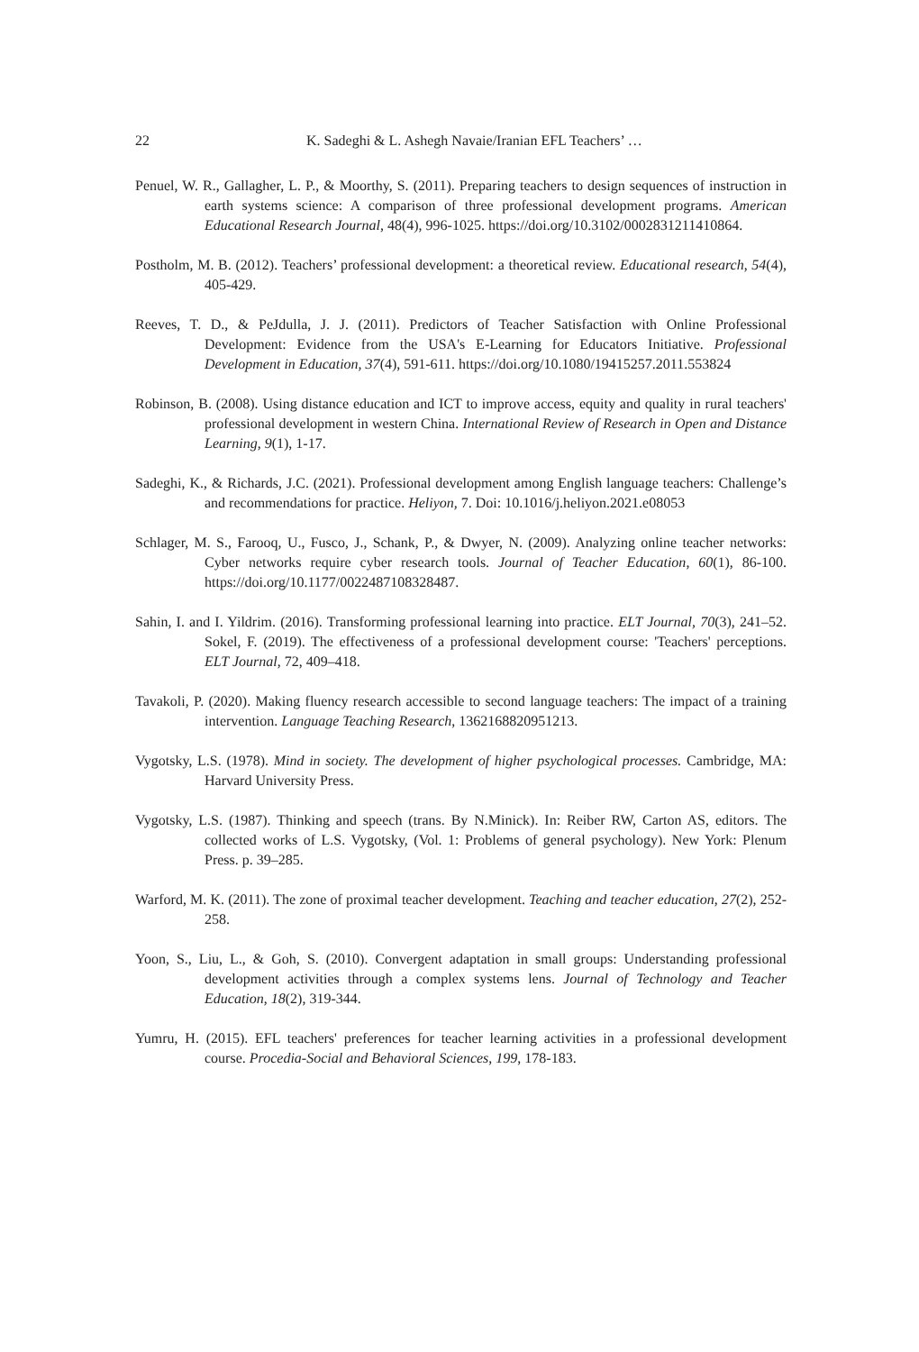22 K. Sadeghi & L. Ashegh Navaie/Iranian EFL Teachers’ …
Penuel, W. R., Gallagher, L. P., & Moorthy, S. (2011). Preparing teachers to design sequences of instruction in earth systems science: A comparison of three professional development programs. American Educational Research Journal, 48(4), 996-1025. https://doi.org/10.3102/0002831211410864.
Postholm, M. B. (2012). Teachers’ professional development: a theoretical review. Educational research, 54(4), 405-429.
Reeves, T. D., & PeJdulla, J. J. (2011). Predictors of Teacher Satisfaction with Online Professional Development: Evidence from the USA's E-Learning for Educators Initiative. Professional Development in Education, 37(4), 591-611. https://doi.org/10.1080/19415257.2011.553824
Robinson, B. (2008). Using distance education and ICT to improve access, equity and quality in rural teachers' professional development in western China. International Review of Research in Open and Distance Learning, 9(1), 1-17.
Sadeghi, K., & Richards, J.C. (2021). Professional development among English language teachers: Challenge’s and recommendations for practice. Heliyon, 7. Doi: 10.1016/j.heliyon.2021.e08053
Schlager, M. S., Farooq, U., Fusco, J., Schank, P., & Dwyer, N. (2009). Analyzing online teacher networks: Cyber networks require cyber research tools. Journal of Teacher Education, 60(1), 86-100. https://doi.org/10.1177/0022487108328487.
Sahin, I. and I. Yildrim. (2016). Transforming professional learning into practice. ELT Journal, 70(3), 241–52. Sokel, F. (2019). The effectiveness of a professional development course: 'Teachers' perceptions. ELT Journal, 72, 409–418.
Tavakoli, P. (2020). Making fluency research accessible to second language teachers: The impact of a training intervention. Language Teaching Research, 1362168820951213.
Vygotsky, L.S. (1978). Mind in society. The development of higher psychological processes. Cambridge, MA: Harvard University Press.
Vygotsky, L.S. (1987). Thinking and speech (trans. By N.Minick). In: Reiber RW, Carton AS, editors. The collected works of L.S. Vygotsky, (Vol. 1: Problems of general psychology). New York: Plenum Press. p. 39–285.
Warford, M. K. (2011). The zone of proximal teacher development. Teaching and teacher education, 27(2), 252-258.
Yoon, S., Liu, L., & Goh, S. (2010). Convergent adaptation in small groups: Understanding professional development activities through a complex systems lens. Journal of Technology and Teacher Education, 18(2), 319-344.
Yumru, H. (2015). EFL teachers' preferences for teacher learning activities in a professional development course. Procedia-Social and Behavioral Sciences, 199, 178-183.